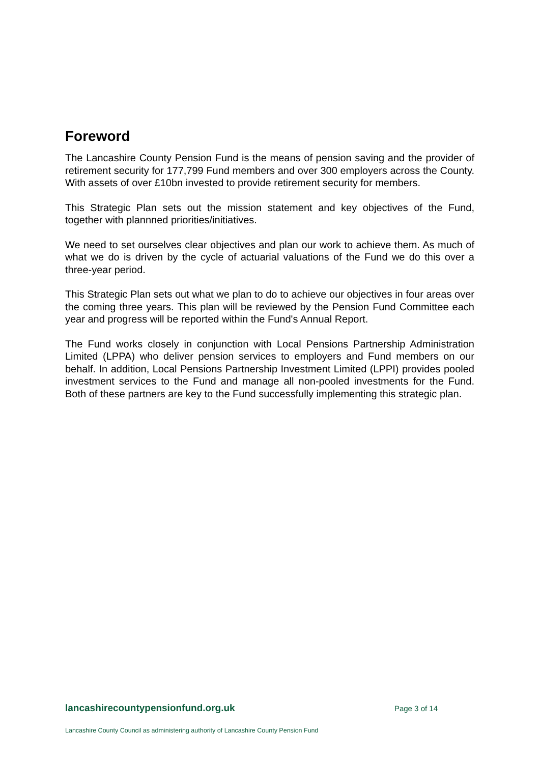Foreword
The Lancashire County Pension Fund is the means of pension saving and the provider of retirement security for 177,799 Fund members and over 300 employers across the County. With assets of over £10bn invested to provide retirement security for members.
This Strategic Plan sets out the mission statement and key objectives of the Fund, together with plannned priorities/initiatives.
We need to set ourselves clear objectives and plan our work to achieve them. As much of what we do is driven by the cycle of actuarial valuations of the Fund we do this over a three-year period.
This Strategic Plan sets out what we plan to do to achieve our objectives in four areas over the coming three years. This plan will be reviewed by the Pension Fund Committee each year and progress will be reported within the Fund's Annual Report.
The Fund works closely in conjunction with Local Pensions Partnership Administration Limited (LPPA) who deliver pension services to employers and Fund members on our behalf. In addition, Local Pensions Partnership Investment Limited (LPPI) provides pooled investment services to the Fund and manage all non-pooled investments for the Fund. Both of these partners are key to the Fund successfully implementing this strategic plan.
lancashirecountypensionfund.org.uk Page 3 of 14
Lancashire County Council as administering authority of Lancashire County Pension Fund